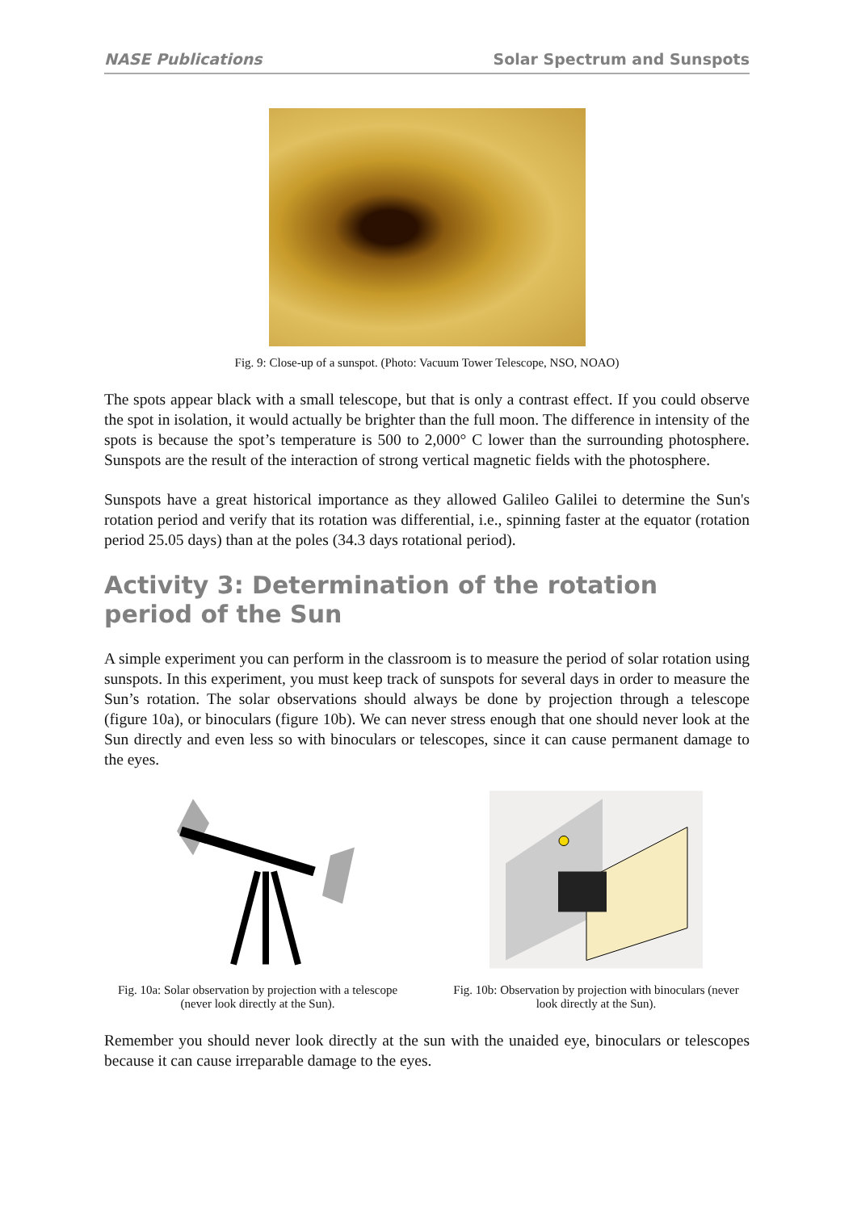NASE Publications Solar Spectrum and Sunspots
Fig. 9: Close-up of a sunspot. (Photo: Vacuum Tower Telescope, NSO, NOAO)
The spots appear black with a small telescope, but that is only a contrast effect. If you could observe the spot in isolation, it would actually be brighter than the full moon. The difference in intensity of the spots is because the spot’s temperature is 500 to 2,000° C lower than the surrounding photosphere. Sunspots are the result of the interaction of strong vertical magnetic fields with the photosphere.
Sunspots have a great historical importance as they allowed Galileo Galilei to determine the Sun's rotation period and verify that its rotation was differential, i.e., spinning faster at the equator (rotation period 25.05 days) than at the poles (34.3 days rotational period).
Activity 3: Determination of the rotation period of the Sun
A simple experiment you can perform in the classroom is to measure the period of solar rotation using sunspots. In this experiment, you must keep track of sunspots for several days in order to measure the Sun’s rotation. The solar observations should always be done by projection through a telescope (figure 10a), or binoculars (figure 10b). We can never stress enough that one should never look at the Sun directly and even less so with binoculars or telescopes, since it can cause permanent damage to the eyes.
Fig. 10a: Solar observation by projection with a telescope (never look directly at the Sun).
Fig. 10b: Observation by projection with binoculars (never look directly at the Sun).
Remember you should never look directly at the sun with the unaided eye, binoculars or telescopes because it can cause irreparable damage to the eyes.